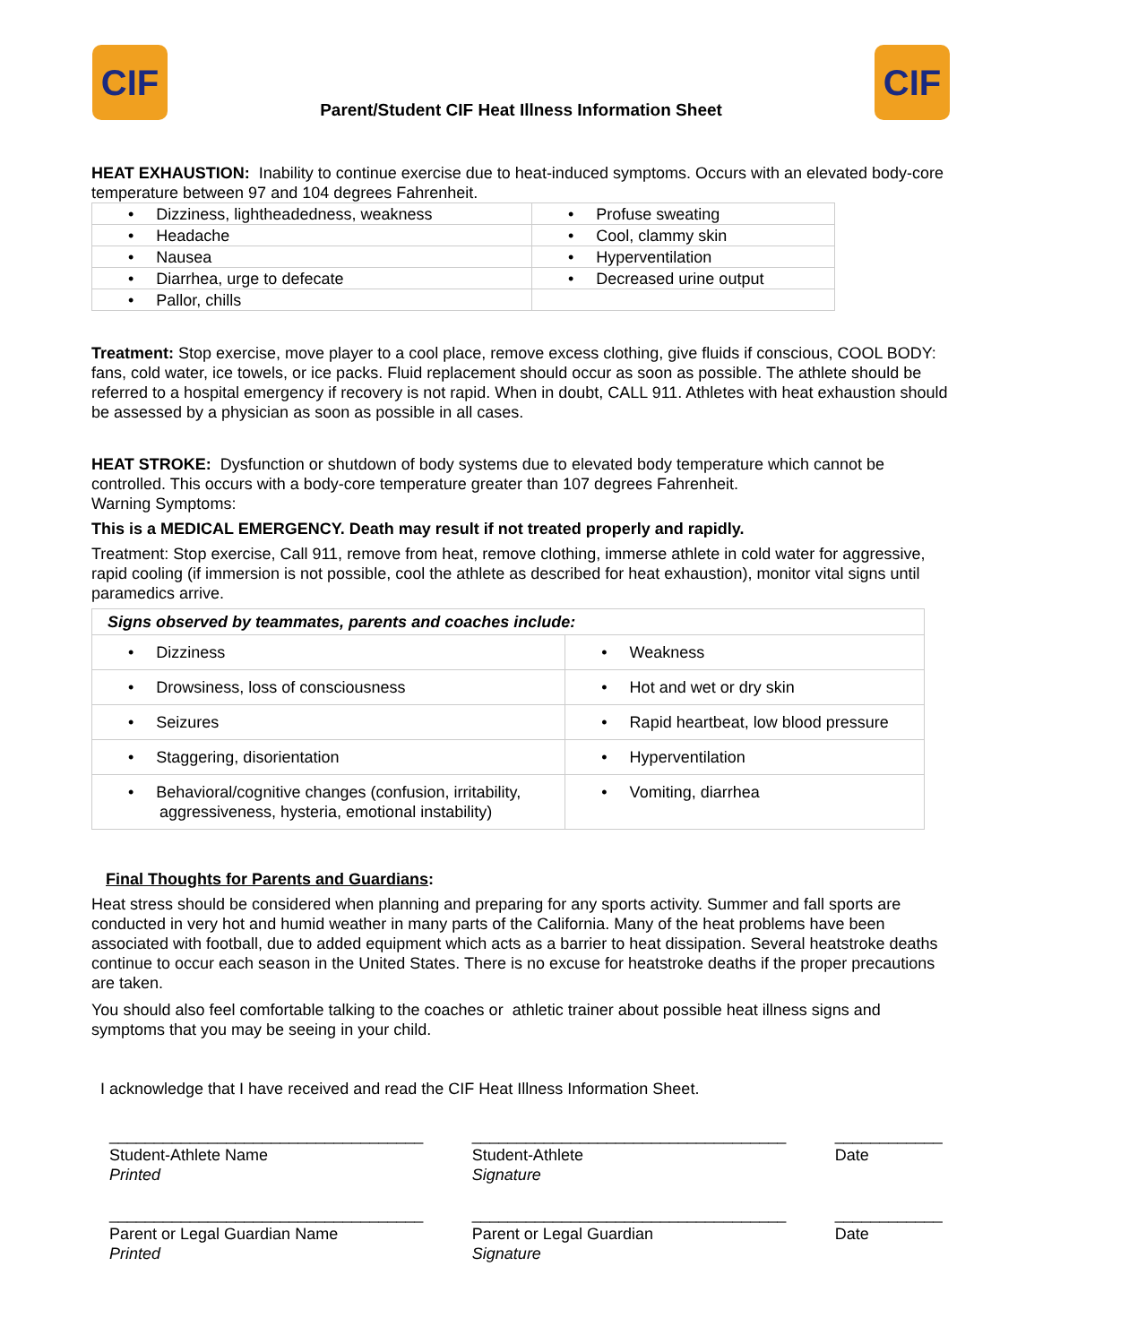CIF
Parent/Student CIF Heat Illness Information Sheet
CIF
HEAT EXHAUSTION: Inability to continue exercise due to heat-induced symptoms. Occurs with an elevated body-core temperature between 97 and 104 degrees Fahrenheit.
| • Dizziness, lightheadedness, weakness | • Profuse sweating |
| • Headache | • Cool, clammy skin |
| • Nausea | • Hyperventilation |
| • Diarrhea, urge to defecate | • Decreased urine output |
| • Pallor, chills | |
Treatment: Stop exercise, move player to a cool place, remove excess clothing, give fluids if conscious, COOL BODY: fans, cold water, ice towels, or ice packs. Fluid replacement should occur as soon as possible. The athlete should be referred to a hospital emergency if recovery is not rapid. When in doubt, CALL 911. Athletes with heat exhaustion should be assessed by a physician as soon as possible in all cases.
HEAT STROKE: Dysfunction or shutdown of body systems due to elevated body temperature which cannot be controlled. This occurs with a body-core temperature greater than 107 degrees Fahrenheit.
Warning Symptoms:
This is a MEDICAL EMERGENCY. Death may result if not treated properly and rapidly.
Treatment: Stop exercise, Call 911, remove from heat, remove clothing, immerse athlete in cold water for aggressive, rapid cooling (if immersion is not possible, cool the athlete as described for heat exhaustion), monitor vital signs until paramedics arrive.
| Signs observed by teammates, parents and coaches include: | |
| • Dizziness | • Weakness |
| • Drowsiness, loss of consciousness | • Hot and wet or dry skin |
| • Seizures | • Rapid heartbeat, low blood pressure |
| • Staggering, disorientation | • Hyperventilation |
| • Behavioral/cognitive changes (confusion, irritability, aggressiveness, hysteria, emotional instability) | • Vomiting, diarrhea |
Final Thoughts for Parents and Guardians:
Heat stress should be considered when planning and preparing for any sports activity. Summer and fall sports are conducted in very hot and humid weather in many parts of the California. Many of the heat problems have been associated with football, due to added equipment which acts as a barrier to heat dissipation. Several heatstroke deaths continue to occur each season in the United States. There is no excuse for heatstroke deaths if the proper precautions are taken.
You should also feel comfortable talking to the coaches or athletic trainer about possible heat illness signs and symptoms that you may be seeing in your child.
I acknowledge that I have received and read the CIF Heat Illness Information Sheet.
___________________________________
Student-Athlete Name
Printed
___________________________________
Student-Athlete
Signature
____________
Date
___________________________________
Parent or Legal Guardian Name
Printed
___________________________________
Parent or Legal Guardian
Signature
____________
Date